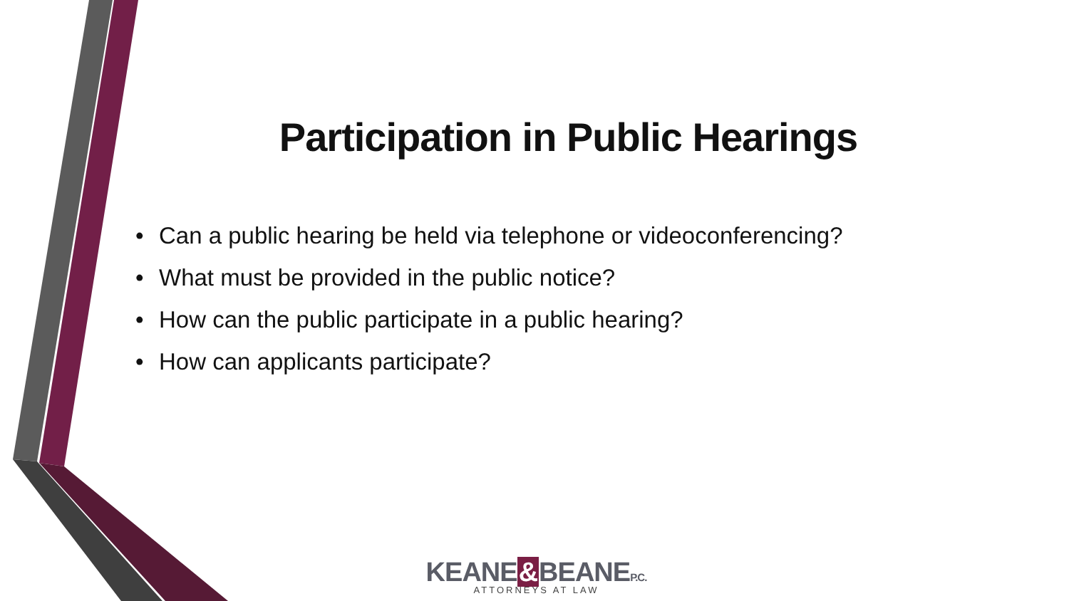Participation in Public Hearings
• Can a public hearing be held via telephone or videoconferencing?
• What must be provided in the public notice?
• How can the public participate in a public hearing?
• How can applicants participate?
KEANE&BEANEP.C.
ATTORNEYS AT LAW